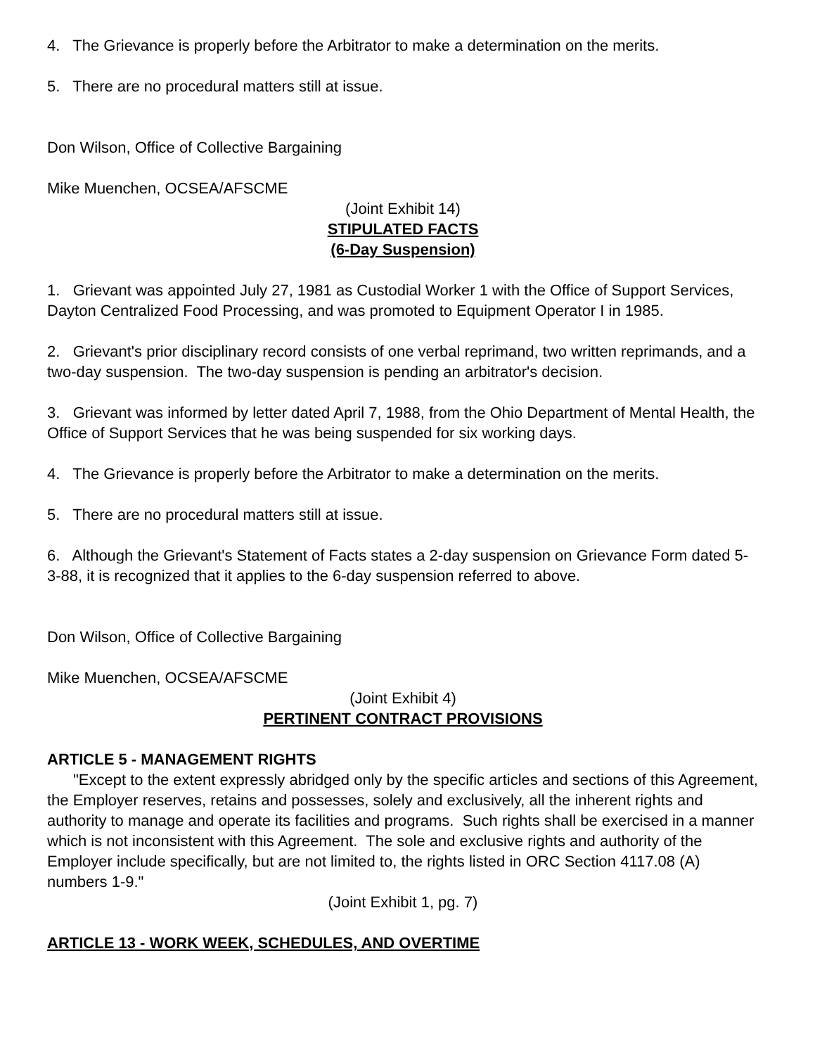4. The Grievance is properly before the Arbitrator to make a determination on the merits.
5. There are no procedural matters still at issue.
Don Wilson, Office of Collective Bargaining
Mike Muenchen, OCSEA/AFSCME
(Joint Exhibit 14)
STIPULATED FACTS
(6-Day Suspension)
1. Grievant was appointed July 27, 1981 as Custodial Worker 1 with the Office of Support Services, Dayton Centralized Food Processing, and was promoted to Equipment Operator I in 1985.
2. Grievant's prior disciplinary record consists of one verbal reprimand, two written reprimands, and a two-day suspension. The two-day suspension is pending an arbitrator's decision.
3. Grievant was informed by letter dated April 7, 1988, from the Ohio Department of Mental Health, the Office of Support Services that he was being suspended for six working days.
4. The Grievance is properly before the Arbitrator to make a determination on the merits.
5. There are no procedural matters still at issue.
6. Although the Grievant's Statement of Facts states a 2-day suspension on Grievance Form dated 5-3-88, it is recognized that it applies to the 6-day suspension referred to above.
Don Wilson, Office of Collective Bargaining
Mike Muenchen, OCSEA/AFSCME
(Joint Exhibit 4)
PERTINENT CONTRACT PROVISIONS
ARTICLE 5 - MANAGEMENT RIGHTS
"Except to the extent expressly abridged only by the specific articles and sections of this Agreement, the Employer reserves, retains and possesses, solely and exclusively, all the inherent rights and authority to manage and operate its facilities and programs. Such rights shall be exercised in a manner which is not inconsistent with this Agreement. The sole and exclusive rights and authority of the Employer include specifically, but are not limited to, the rights listed in ORC Section 4117.08 (A) numbers 1-9."
(Joint Exhibit 1, pg. 7)
ARTICLE 13 - WORK WEEK, SCHEDULES, AND OVERTIME